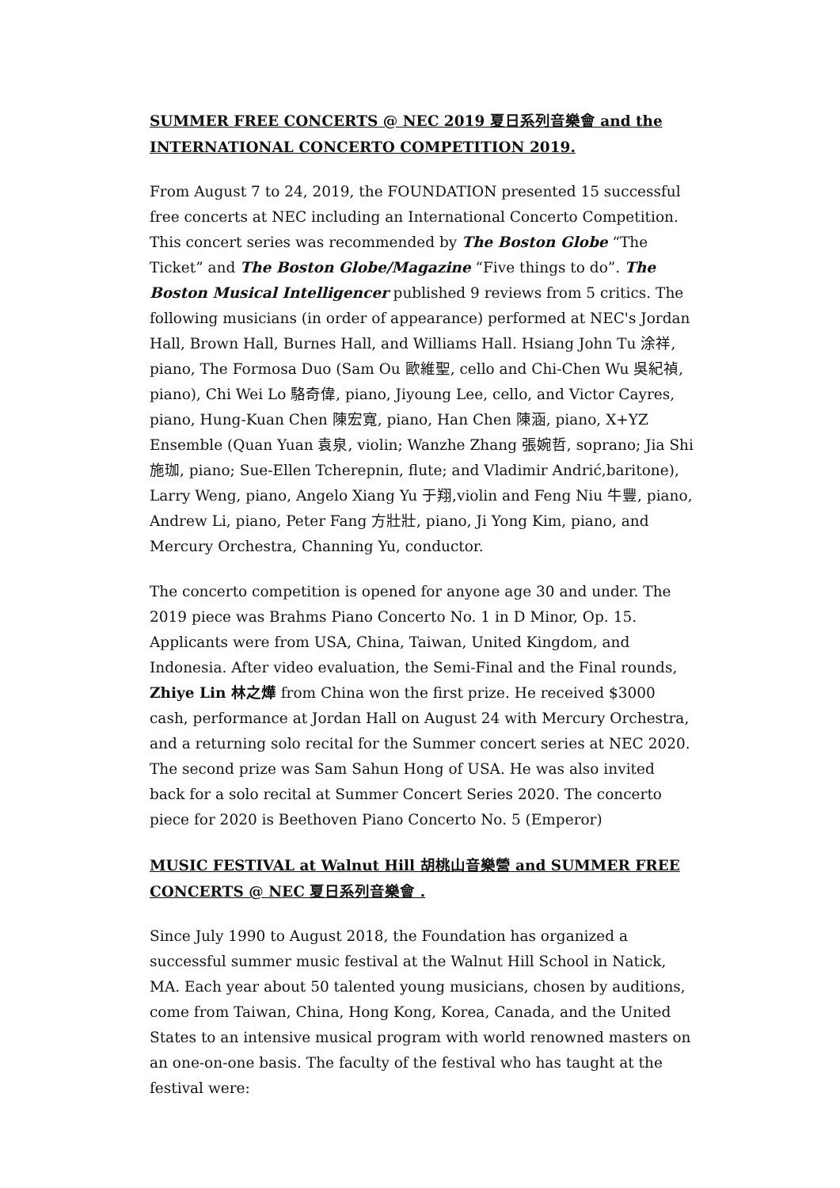SUMMER FREE CONCERTS @ NEC 2019 夏日系列音樂會 and the INTERNATIONAL CONCERTO COMPETITION 2019.
From August 7 to 24, 2019, the FOUNDATION presented 15 successful free concerts at NEC including an International Concerto Competition. This concert series was recommended by The Boston Globe “The Ticket” and The Boston Globe/Magazine “Five things to do”. The Boston Musical Intelligencer published 9 reviews from 5 critics. The following musicians (in order of appearance) performed at NEC's Jordan Hall, Brown Hall, Burnes Hall, and Williams Hall. Hsiang John Tu 涂祥, piano, The Formosa Duo (Sam Ou 歐維聖, cello and Chi-Chen Wu 吳紀禎, piano), Chi Wei Lo 駱奇偉, piano, Jiyoung Lee, cello, and Victor Cayres, piano, Hung-Kuan Chen 陳宏寬, piano, Han Chen 陳涵, piano, X+YZ Ensemble (Quan Yuan 袁泉, violin; Wanzhe Zhang 張婉哲, soprano; Jia Shi 施珈, piano; Sue-Ellen Tcherepnin, flute; and Vladimir Andrić,baritone), Larry Weng, piano, Angelo Xiang Yu 于翔,violin and Feng Niu 牛豐, piano, Andrew Li, piano, Peter Fang 方壯壯, piano, Ji Yong Kim, piano, and Mercury Orchestra, Channing Yu, conductor.
The concerto competition is opened for anyone age 30 and under. The 2019 piece was Brahms Piano Concerto No. 1 in D Minor, Op. 15. Applicants were from USA, China, Taiwan, United Kingdom, and Indonesia. After video evaluation, the Semi-Final and the Final rounds, Zhiye Lin 林之燁 from China won the first prize. He received $3000 cash, performance at Jordan Hall on August 24 with Mercury Orchestra, and a returning solo recital for the Summer concert series at NEC 2020. The second prize was Sam Sahun Hong of USA. He was also invited back for a solo recital at Summer Concert Series 2020. The concerto piece for 2020 is Beethoven Piano Concerto No. 5 (Emperor)
MUSIC FESTIVAL at Walnut Hill 胡桃山音樂營 and SUMMER FREE CONCERTS @ NEC 夏日系列音樂會 .
Since July 1990 to August 2018, the Foundation has organized a successful summer music festival at the Walnut Hill School in Natick, MA. Each year about 50 talented young musicians, chosen by auditions, come from Taiwan, China, Hong Kong, Korea, Canada, and the United States to an intensive musical program with world renowned masters on an one-on-one basis. The faculty of the festival who has taught at the festival were: